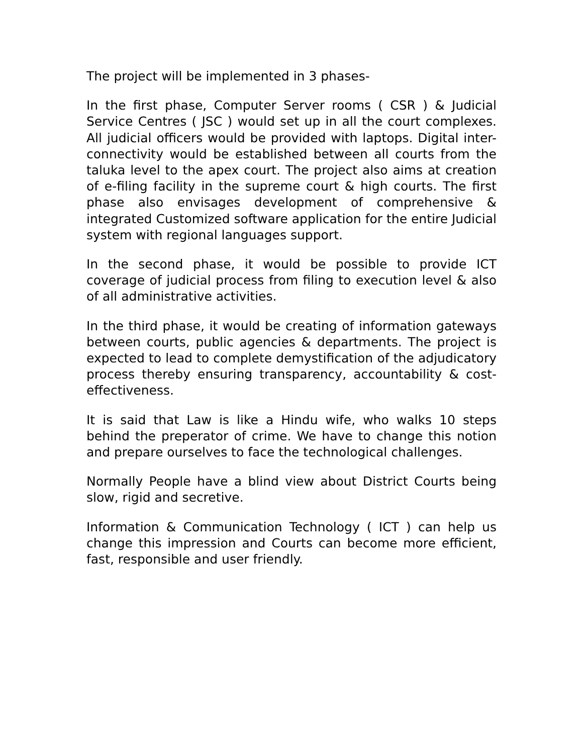The project will be implemented in 3 phases-
In the first phase, Computer Server rooms ( CSR ) & Judicial Service Centres ( JSC ) would set up in all the court complexes. All judicial officers would be provided with laptops. Digital inter-connectivity would be established between all courts from the taluka level to the apex court. The project also aims at creation of e-filing facility in the supreme court & high courts. The first phase also envisages development of comprehensive & integrated Customized software application for the entire Judicial system with regional languages support.
In the second phase, it would be possible to provide ICT coverage of judicial process from filing to execution level & also of all administrative activities.
In the third phase, it would be creating of information gateways between courts, public agencies & departments. The project is expected to lead to complete demystification of the adjudicatory process thereby ensuring transparency, accountability & cost-effectiveness.
It is said that Law is like a Hindu wife, who walks 10 steps behind the preperator of crime. We have to change this notion and prepare ourselves to face the technological challenges.
Normally People have a blind view about District Courts being slow, rigid and secretive.
Information & Communication Technology ( ICT ) can help us change this impression and Courts can become more efficient, fast, responsible and user friendly.